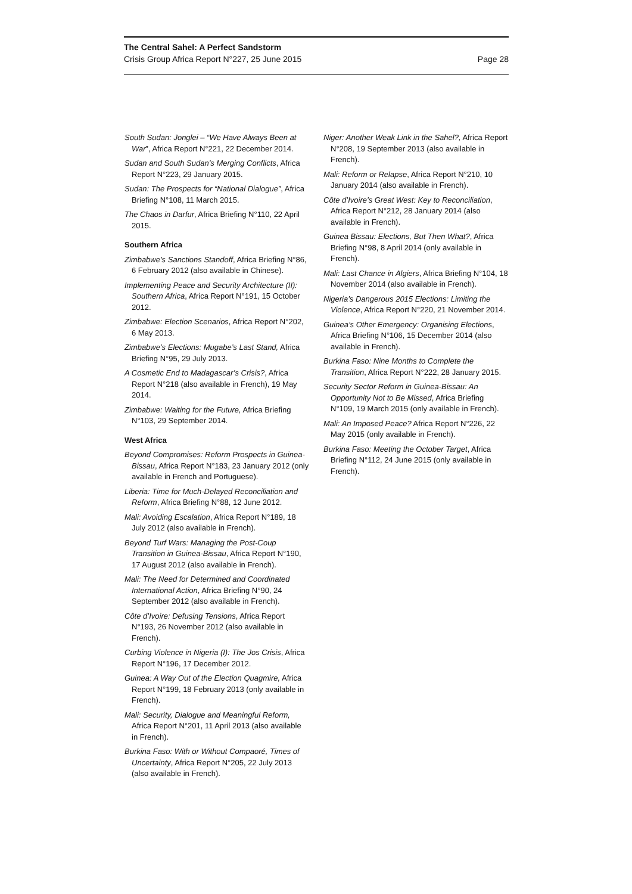The Central Sahel: A Perfect Sandstorm
Crisis Group Africa Report N°227, 25 June 2015 Page 28
South Sudan: Jonglei – “We Have Always Been at War”, Africa Report N°221, 22 December 2014.
Sudan and South Sudan’s Merging Conflicts, Africa Report N°223, 29 January 2015.
Sudan: The Prospects for “National Dialogue”, Africa Briefing N°108, 11 March 2015.
The Chaos in Darfur, Africa Briefing N°110, 22 April 2015.
Southern Africa
Zimbabwe’s Sanctions Standoff, Africa Briefing N°86, 6 February 2012 (also available in Chinese).
Implementing Peace and Security Architecture (II): Southern Africa, Africa Report N°191, 15 October 2012.
Zimbabwe: Election Scenarios, Africa Report N°202, 6 May 2013.
Zimbabwe’s Elections: Mugabe’s Last Stand, Africa Briefing N°95, 29 July 2013.
A Cosmetic End to Madagascar’s Crisis?, Africa Report N°218 (also available in French), 19 May 2014.
Zimbabwe: Waiting for the Future, Africa Briefing N°103, 29 September 2014.
West Africa
Beyond Compromises: Reform Prospects in Guinea-Bissau, Africa Report N°183, 23 January 2012 (only available in French and Portuguese).
Liberia: Time for Much-Delayed Reconciliation and Reform, Africa Briefing N°88, 12 June 2012.
Mali: Avoiding Escalation, Africa Report N°189, 18 July 2012 (also available in French).
Beyond Turf Wars: Managing the Post-Coup Transition in Guinea-Bissau, Africa Report N°190, 17 August 2012 (also available in French).
Mali: The Need for Determined and Coordinated International Action, Africa Briefing N°90, 24 September 2012 (also available in French).
Côte d’Ivoire: Defusing Tensions, Africa Report N°193, 26 November 2012 (also available in French).
Curbing Violence in Nigeria (I): The Jos Crisis, Africa Report N°196, 17 December 2012.
Guinea: A Way Out of the Election Quagmire, Africa Report N°199, 18 February 2013 (only available in French).
Mali: Security, Dialogue and Meaningful Reform, Africa Report N°201, 11 April 2013 (also available in French).
Burkina Faso: With or Without Compaoré, Times of Uncertainty, Africa Report N°205, 22 July 2013 (also available in French).
Niger: Another Weak Link in the Sahel?, Africa Report N°208, 19 September 2013 (also available in French).
Mali: Reform or Relapse, Africa Report N°210, 10 January 2014 (also available in French).
Côte d’Ivoire’s Great West: Key to Reconciliation, Africa Report N°212, 28 January 2014 (also available in French).
Guinea Bissau: Elections, But Then What?, Africa Briefing N°98, 8 April 2014 (only available in French).
Mali: Last Chance in Algiers, Africa Briefing N°104, 18 November 2014 (also available in French).
Nigeria’s Dangerous 2015 Elections: Limiting the Violence, Africa Report N°220, 21 November 2014.
Guinea’s Other Emergency: Organising Elections, Africa Briefing N°106, 15 December 2014 (also available in French).
Burkina Faso: Nine Months to Complete the Transition, Africa Report N°222, 28 January 2015.
Security Sector Reform in Guinea-Bissau: An Opportunity Not to Be Missed, Africa Briefing N°109, 19 March 2015 (only available in French).
Mali: An Imposed Peace? Africa Report N°226, 22 May 2015 (only available in French).
Burkina Faso: Meeting the October Target, Africa Briefing N°112, 24 June 2015 (only available in French).